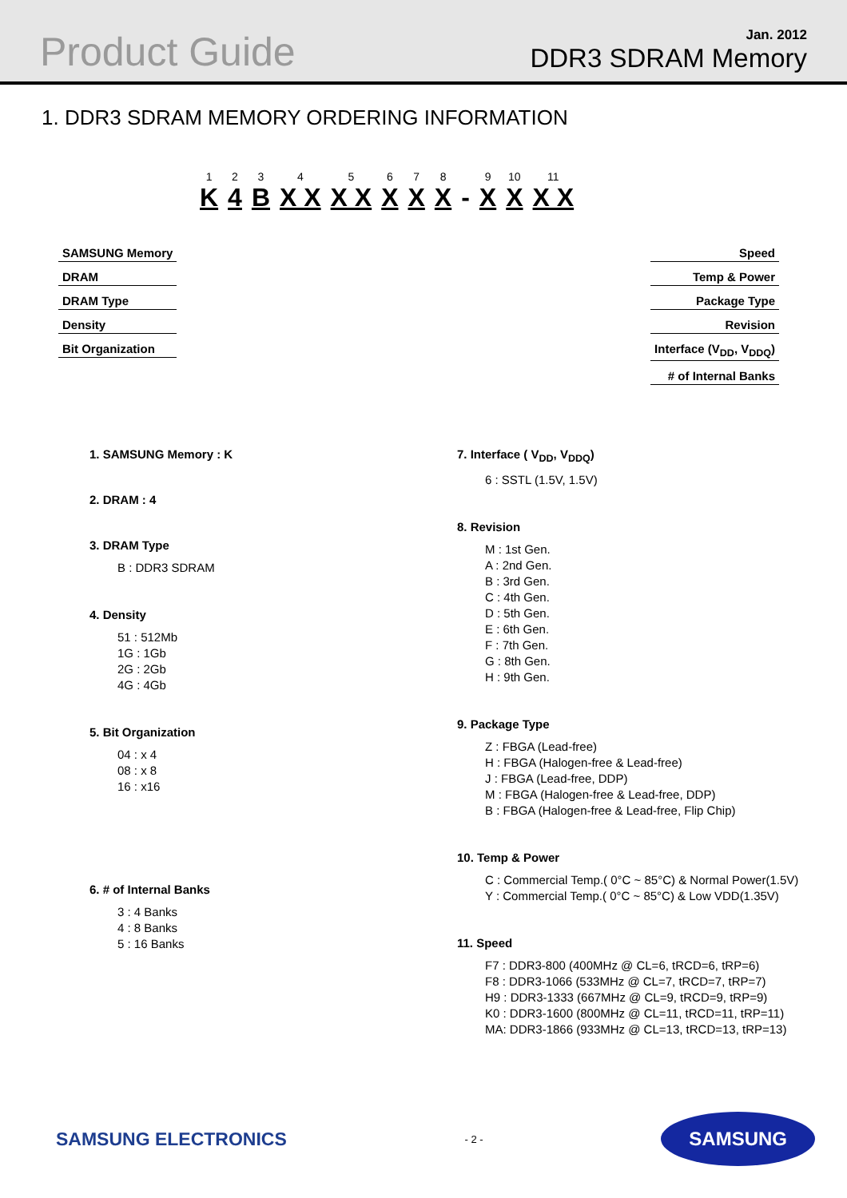Product Guide
Jan. 2012
DDR3 SDRAM Memory
1. DDR3 SDRAM MEMORY ORDERING INFORMATION
1
K
2
4
3
B
4
X X
5
X X
6
X
7
X
8
X
-
9
X
10
X
11
X X
SAMSUNG Memory
DRAM
DRAM Type
Density
Bit Organization
Speed
Temp & Power
Package Type
Revision
Interface (V<sub>DD</sub>, V<sub>DDQ</sub>)
# of Internal Banks
1. SAMSUNG Memory : K
2. DRAM : 4
3. DRAM Type
B : DDR3 SDRAM
4. Density
51 : 512Mb
1G : 1Gb
2G : 2Gb
4G : 4Gb
5. Bit Organization
04 : x 4
08 : x 8
16 : x16
6. # of Internal Banks
3 : 4 Banks
4 : 8 Banks
5 : 16 Banks
7. Interface ( V<sub>DD</sub>, V<sub>DDQ</sub>)
6 : SSTL (1.5V, 1.5V)
8. Revision
M : 1st Gen.
A : 2nd Gen.
B : 3rd Gen.
C : 4th Gen.
D : 5th Gen.
E : 6th Gen.
F : 7th Gen.
G : 8th Gen.
H : 9th Gen.
9. Package Type
Z : FBGA (Lead-free)
H : FBGA (Halogen-free & Lead-free)
J : FBGA (Lead-free, DDP)
M : FBGA (Halogen-free & Lead-free, DDP)
B : FBGA (Halogen-free & Lead-free, Flip Chip)
10. Temp & Power
C : Commercial Temp.( 0°C ~ 85°C) & Normal Power(1.5V)
Y : Commercial Temp.( 0°C ~ 85°C) & Low VDD(1.35V)
11. Speed
F7 : DDR3-800 (400MHz @ CL=6, tRCD=6, tRP=6)
F8 : DDR3-1066 (533MHz @ CL=7, tRCD=7, tRP=7)
H9 : DDR3-1333 (667MHz @ CL=9, tRCD=9, tRP=9)
K0 : DDR3-1600 (800MHz @ CL=11, tRCD=11, tRP=11)
MA: DDR3-1866 (933MHz @ CL=13, tRCD=13, tRP=13)
SAMSUNG ELECTRONICS
- 2 -
SAMSUNG